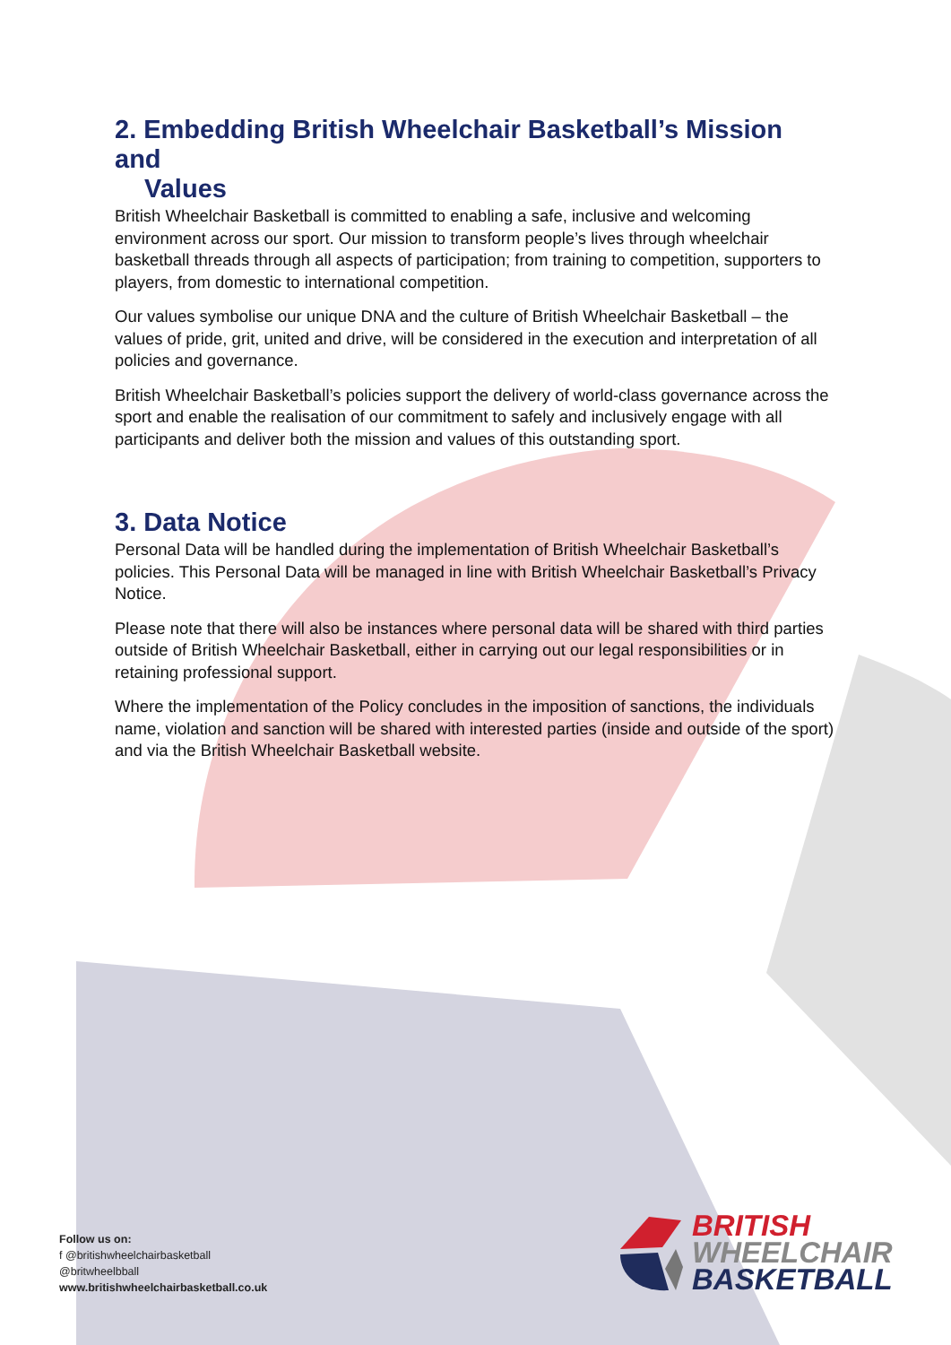2. Embedding British Wheelchair Basketball’s Mission and
Values
British Wheelchair Basketball is committed to enabling a safe, inclusive and welcoming environment across our sport. Our mission to transform people’s lives through wheelchair basketball threads through all aspects of participation; from training to competition, supporters to players, from domestic to international competition.
Our values symbolise our unique DNA and the culture of British Wheelchair Basketball – the values of pride, grit, united and drive, will be considered in the execution and interpretation of all policies and governance.
British Wheelchair Basketball’s policies support the delivery of world-class governance across the sport and enable the realisation of our commitment to safely and inclusively engage with all participants and deliver both the mission and values of this outstanding sport.
3. Data Notice
Personal Data will be handled during the implementation of British Wheelchair Basketball’s policies. This Personal Data will be managed in line with British Wheelchair Basketball’s Privacy Notice.
Please note that there will also be instances where personal data will be shared with third parties outside of British Wheelchair Basketball, either in carrying out our legal responsibilities or in retaining professional support.
Where the implementation of the Policy concludes in the imposition of sanctions, the individuals name, violation and sanction will be shared with interested parties (inside and outside of the sport) and via the British Wheelchair Basketball website.
Follow us on:
f @britishwheelchairbasketball
@britwheelbball
www.britishwheelchairbasketball.co.uk
BRITISH
WHEELCHAIR
BASKETBALL